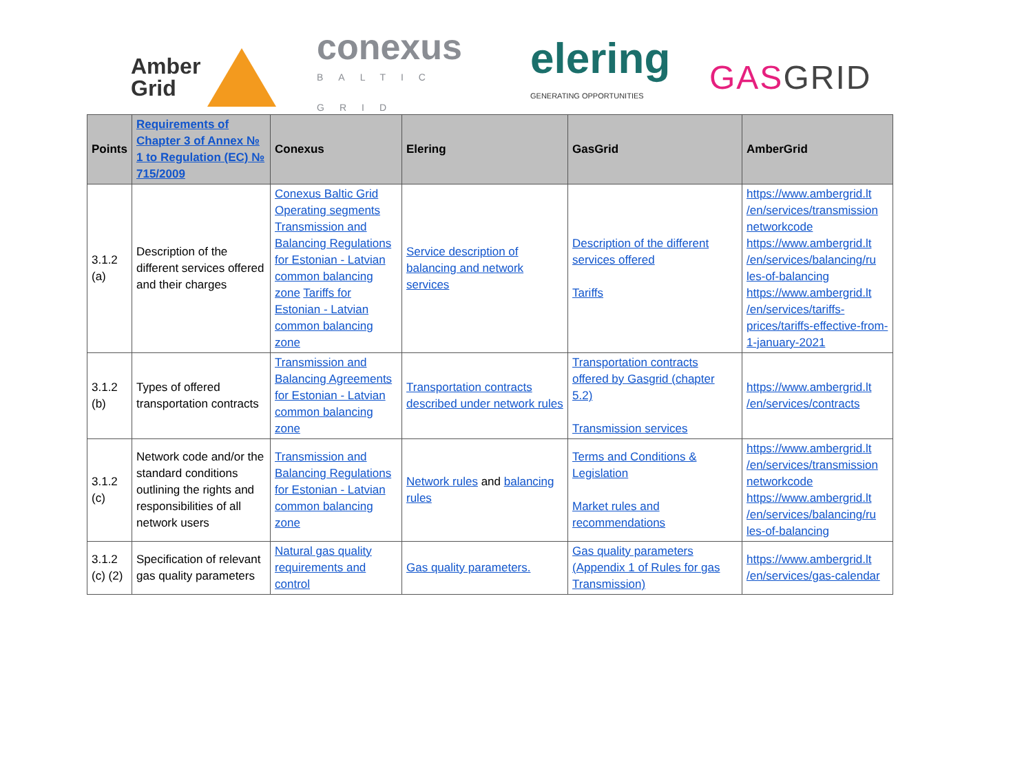Amber
Grid
conexus
BALTIC GRID
elering
GENERATING OPPORTUNITIES
GASGRID
| Points | Requirements of Chapter 3 of Annex № 1 to Regulation (EC) № 715/2009 | Conexus | Elering | GasGrid | AmberGrid |
| --- | --- | --- | --- | --- | --- |
| 3.1.2 (a) | Description of the different services offered and their charges | Conexus Baltic Grid Operating segments Transmission and Balancing Regulations for Estonian - Latvian common balancing zone Tariffs for Estonian - Latvian common balancing zone | Service description of balancing and network services | Description of the different services offered Tariffs | https://www.ambergrid.lt /en/services/transmission networkcode https://www.ambergrid.lt /en/services/balancing/ru les-of-balancing https://www.ambergrid.lt /en/services/tariffs-prices/tariffs-effective-from-1-january-2021 |
| 3.1.2 (b) | Types of offered transportation contracts | Transmission and Balancing Agreements for Estonian - Latvian common balancing zone | Transportation contracts described under network rules | Transportation contracts offered by Gasgrid (chapter 5.2) Transmission services | https://www.ambergrid.lt /en/services/contracts |
| 3.1.2 (c) | Network code and/or the standard conditions outlining the rights and responsibilities of all network users | Transmission and Balancing Regulations for Estonian - Latvian common balancing zone | Network rules and balancing rules | Terms and Conditions & Legislation Market rules and recommendations | https://www.ambergrid.lt /en/services/transmission networkcode https://www.ambergrid.lt /en/services/balancing/ru les-of-balancing |
| 3.1.2 (c) (2) | Specification of relevant gas quality parameters | Natural gas quality requirements and control | Gas quality parameters. | Gas quality parameters (Appendix 1 of Rules for gas Transmission) | https://www.ambergrid.lt /en/services/gas-calendar |